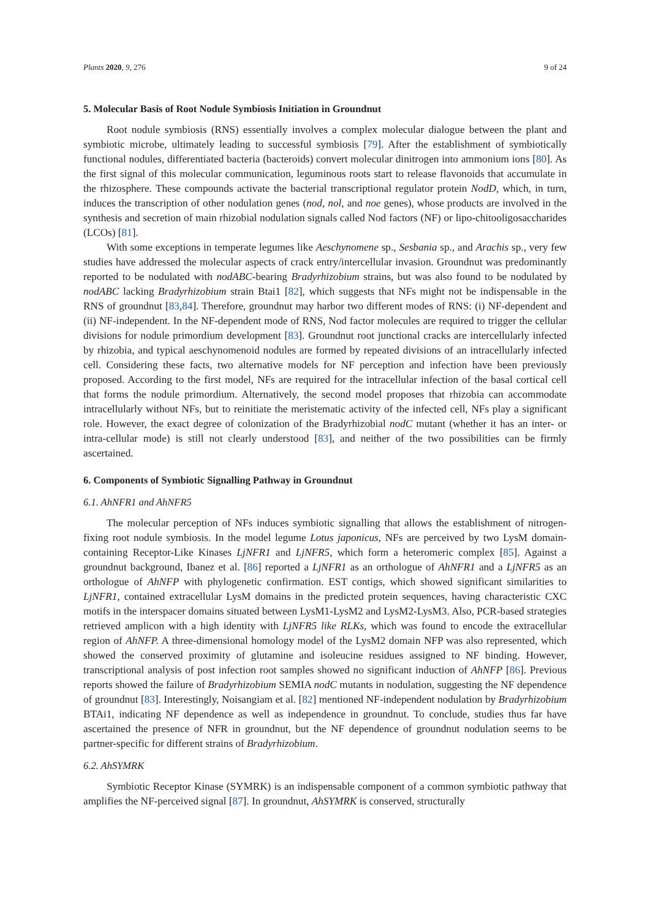Plants 2020, 9, 276 9 of 24
5. Molecular Basis of Root Nodule Symbiosis Initiation in Groundnut
Root nodule symbiosis (RNS) essentially involves a complex molecular dialogue between the plant and symbiotic microbe, ultimately leading to successful symbiosis [79]. After the establishment of symbiotically functional nodules, differentiated bacteria (bacteroids) convert molecular dinitrogen into ammonium ions [80]. As the first signal of this molecular communication, leguminous roots start to release flavonoids that accumulate in the rhizosphere. These compounds activate the bacterial transcriptional regulator protein NodD, which, in turn, induces the transcription of other nodulation genes (nod, nol, and noe genes), whose products are involved in the synthesis and secretion of main rhizobial nodulation signals called Nod factors (NF) or lipo-chitooligosaccharides (LCOs) [81].
With some exceptions in temperate legumes like Aeschynomene sp., Sesbania sp., and Arachis sp., very few studies have addressed the molecular aspects of crack entry/intercellular invasion. Groundnut was predominantly reported to be nodulated with nodABC-bearing Bradyrhizobium strains, but was also found to be nodulated by nodABC lacking Bradyrhizobium strain Btai1 [82], which suggests that NFs might not be indispensable in the RNS of groundnut [83,84]. Therefore, groundnut may harbor two different modes of RNS: (i) NF-dependent and (ii) NF-independent. In the NF-dependent mode of RNS, Nod factor molecules are required to trigger the cellular divisions for nodule primordium development [83]. Groundnut root junctional cracks are intercellularly infected by rhizobia, and typical aeschynomenoid nodules are formed by repeated divisions of an intracellularly infected cell. Considering these facts, two alternative models for NF perception and infection have been previously proposed. According to the first model, NFs are required for the intracellular infection of the basal cortical cell that forms the nodule primordium. Alternatively, the second model proposes that rhizobia can accommodate intracellularly without NFs, but to reinitiate the meristematic activity of the infected cell, NFs play a significant role. However, the exact degree of colonization of the Bradyrhizobial nodC mutant (whether it has an inter- or intra-cellular mode) is still not clearly understood [83], and neither of the two possibilities can be firmly ascertained.
6. Components of Symbiotic Signalling Pathway in Groundnut
6.1. AhNFR1 and AhNFR5
The molecular perception of NFs induces symbiotic signalling that allows the establishment of nitrogen-fixing root nodule symbiosis. In the model legume Lotus japonicus, NFs are perceived by two LysM domain-containing Receptor-Like Kinases LjNFR1 and LjNFR5, which form a heteromeric complex [85]. Against a groundnut background, Ibanez et al. [86] reported a LjNFR1 as an orthologue of AhNFR1 and a LjNFR5 as an orthologue of AhNFP with phylogenetic confirmation. EST contigs, which showed significant similarities to LjNFR1, contained extracellular LysM domains in the predicted protein sequences, having characteristic CXC motifs in the interspacer domains situated between LysM1-LysM2 and LysM2-LysM3. Also, PCR-based strategies retrieved amplicon with a high identity with LjNFR5 like RLKs, which was found to encode the extracellular region of AhNFP. A three-dimensional homology model of the LysM2 domain NFP was also represented, which showed the conserved proximity of glutamine and isoleucine residues assigned to NF binding. However, transcriptional analysis of post infection root samples showed no significant induction of AhNFP [86]. Previous reports showed the failure of Bradyrhizobium SEMIA nodC mutants in nodulation, suggesting the NF dependence of groundnut [83]. Interestingly, Noisangiam et al. [82] mentioned NF-independent nodulation by Bradyrhizobium BTAi1, indicating NF dependence as well as independence in groundnut. To conclude, studies thus far have ascertained the presence of NFR in groundnut, but the NF dependence of groundnut nodulation seems to be partner-specific for different strains of Bradyrhizobium.
6.2. AhSYMRK
Symbiotic Receptor Kinase (SYMRK) is an indispensable component of a common symbiotic pathway that amplifies the NF-perceived signal [87]. In groundnut, AhSYMRK is conserved, structurally